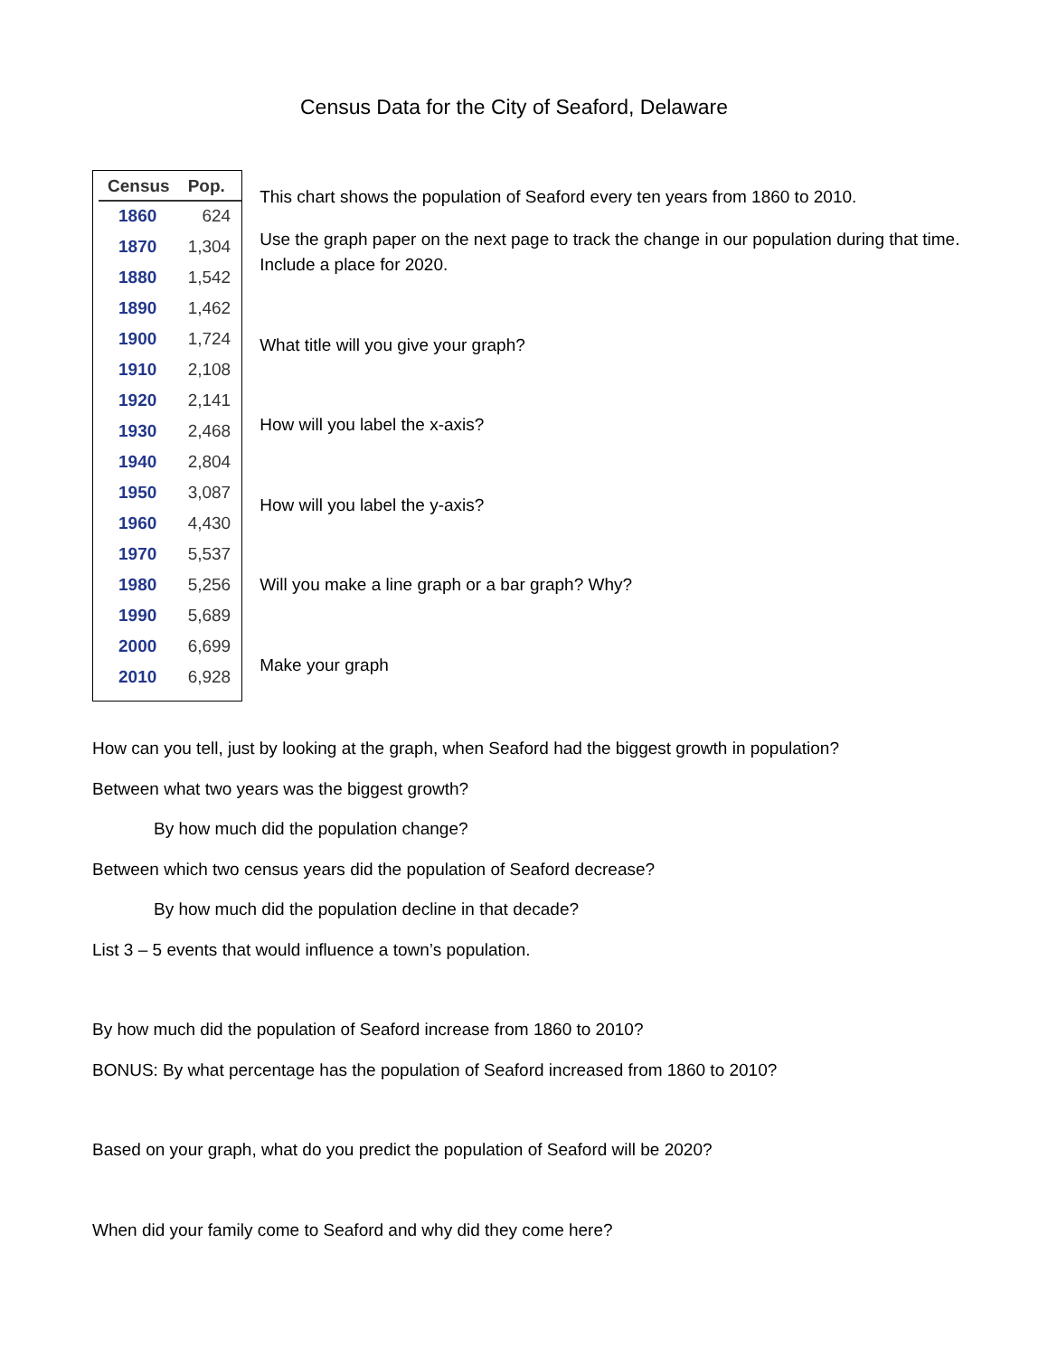Census Data for the City of Seaford, Delaware
| Census | Pop. |
| --- | --- |
| 1860 | 624 |
| 1870 | 1,304 |
| 1880 | 1,542 |
| 1890 | 1,462 |
| 1900 | 1,724 |
| 1910 | 2,108 |
| 1920 | 2,141 |
| 1930 | 2,468 |
| 1940 | 2,804 |
| 1950 | 3,087 |
| 1960 | 4,430 |
| 1970 | 5,537 |
| 1980 | 5,256 |
| 1990 | 5,689 |
| 2000 | 6,699 |
| 2010 | 6,928 |
This chart shows the population of Seaford every ten years from 1860 to 2010.
Use the graph paper on the next page to track the change in our population during that time. Include a place for 2020.
What title will you give your graph?
How will you label the x-axis?
How will you label the y-axis?
Will you make a line graph or a bar graph? Why?
Make your graph
How can you tell, just by looking at the graph, when Seaford had the biggest growth in population?
Between what two years was the biggest growth?
By how much did the population change?
Between which two census years did the population of Seaford decrease?
By how much did the population decline in that decade?
List 3 – 5 events that would influence a town’s population.
By how much did the population of Seaford increase from 1860 to 2010?
BONUS: By what percentage has the population of Seaford increased from 1860 to 2010?
Based on your graph, what do you predict the population of Seaford will be 2020?
When did your family come to Seaford and why did they come here?